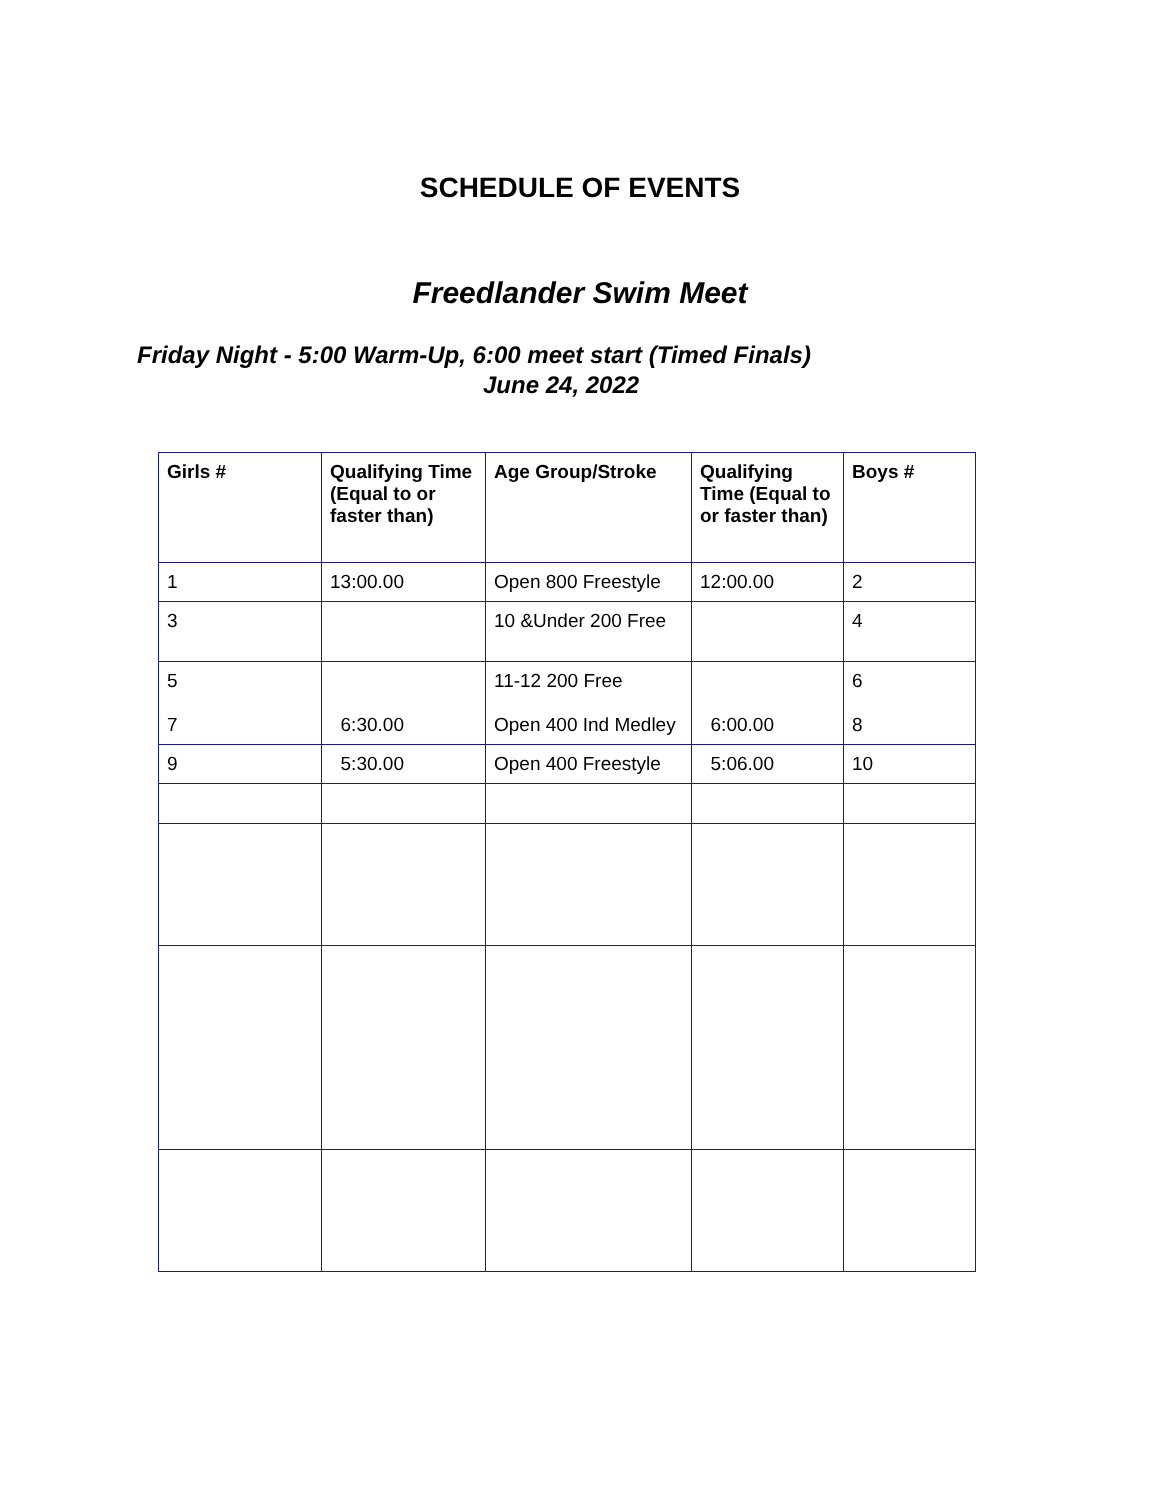SCHEDULE OF EVENTS
Freedlander Swim Meet
Friday Night - 5:00 Warm-Up, 6:00 meet start (Timed Finals)
June 24, 2022
| Girls # | Qualifying Time (Equal to or faster than) | Age Group/Stroke | Qualifying Time (Equal to or faster than) | Boys # |
| --- | --- | --- | --- | --- |
| 1 | 13:00.00 | Open 800 Freestyle | 12:00.00 | 2 |
| 3 | | 10 &Under 200 Free | | 4 |
| 5 7 | 6:30.00 | 11-12 200 Free Open 400 Ind Medley | 6:00.00 | 6 8 |
| 9 | 5:30.00 | Open 400 Freestyle | 5:06.00 | 10 |